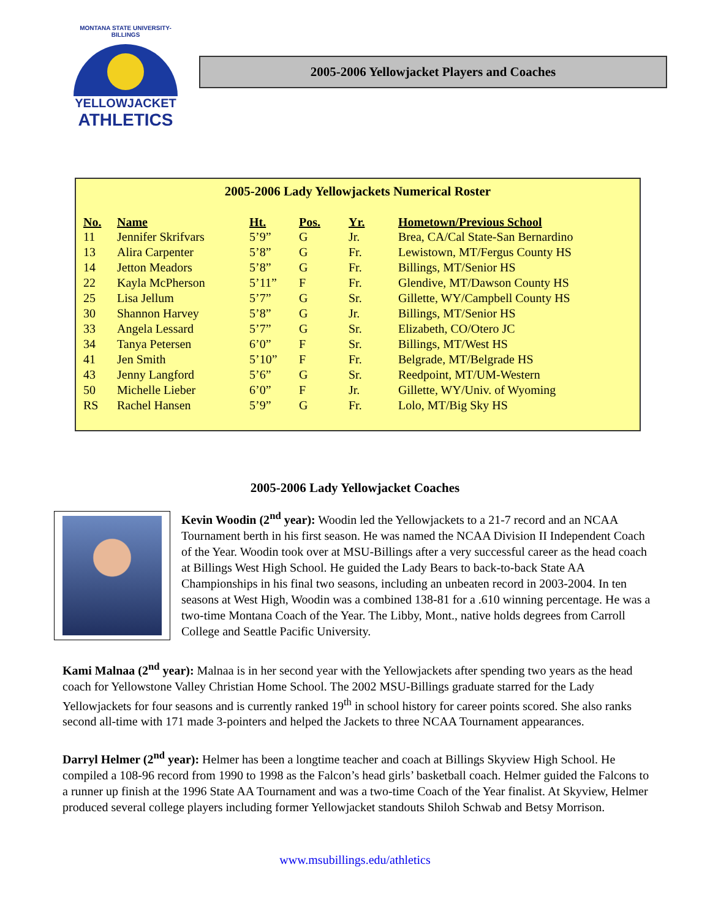MONTANA STATE UNIVERSITY-BILLINGS
YELLOWJACKET
ATHLETICS
2005-2006 Yellowjacket Players and Coaches
2005-2006 Lady Yellowjackets Numerical Roster
| No. | Name | Ht. | Pos. | Yr. | Hometown/Previous School |
| --- | --- | --- | --- | --- | --- |
| 11 | Jennifer Skrifvars | 5’9” | G | Jr. | Brea, CA/Cal State-San Bernardino |
| 13 | Alira Carpenter | 5’8” | G | Fr. | Lewistown, MT/Fergus County HS |
| 14 | Jetton Meadors | 5’8” | G | Fr. | Billings, MT/Senior HS |
| 22 | Kayla McPherson | 5’11” | F | Fr. | Glendive, MT/Dawson County HS |
| 25 | Lisa Jellum | 5’7” | G | Sr. | Gillette, WY/Campbell County HS |
| 30 | Shannon Harvey | 5’8” | G | Jr. | Billings, MT/Senior HS |
| 33 | Angela Lessard | 5’7” | G | Sr. | Elizabeth, CO/Otero JC |
| 34 | Tanya Petersen | 6’0” | F | Sr. | Billings, MT/West HS |
| 41 | Jen Smith | 5’10” | F | Fr. | Belgrade, MT/Belgrade HS |
| 43 | Jenny Langford | 5’6” | G | Sr. | Reedpoint, MT/UM-Western |
| 50 | Michelle Lieber | 6’0” | F | Jr. | Gillette, WY/Univ. of Wyoming |
| RS | Rachel Hansen | 5’9” | G | Fr. | Lolo, MT/Big Sky HS |
2005-2006 Lady Yellowjacket Coaches
Kevin Woodin (2<sup>nd</sup> year): Woodin led the Yellowjackets to a 21-7 record and an NCAA Tournament berth in his first season. He was named the NCAA Division II Independent Coach of the Year. Woodin took over at MSU-Billings after a very successful career as the head coach at Billings West High School. He guided the Lady Bears to back-to-back State AA Championships in his final two seasons, including an unbeaten record in 2003-2004. In ten seasons at West High, Woodin was a combined 138-81 for a .610 winning percentage. He was a two-time Montana Coach of the Year. The Libby, Mont., native holds degrees from Carroll College and Seattle Pacific University.
Kami Malnaa (2<sup>nd</sup> year): Malnaa is in her second year with the Yellowjackets after spending two years as the head coach for Yellowstone Valley Christian Home School. The 2002 MSU-Billings graduate starred for the Lady Yellowjackets for four seasons and is currently ranked 19<sup>th</sup> in school history for career points scored. She also ranks second all-time with 171 made 3-pointers and helped the Jackets to three NCAA Tournament appearances.
Darryl Helmer (2<sup>nd</sup> year): Helmer has been a longtime teacher and coach at Billings Skyview High School. He compiled a 108-96 record from 1990 to 1998 as the Falcon’s head girls’ basketball coach. Helmer guided the Falcons to a runner up finish at the 1996 State AA Tournament and was a two-time Coach of the Year finalist. At Skyview, Helmer produced several college players including former Yellowjacket standouts Shiloh Schwab and Betsy Morrison.
www.msubillings.edu/athletics